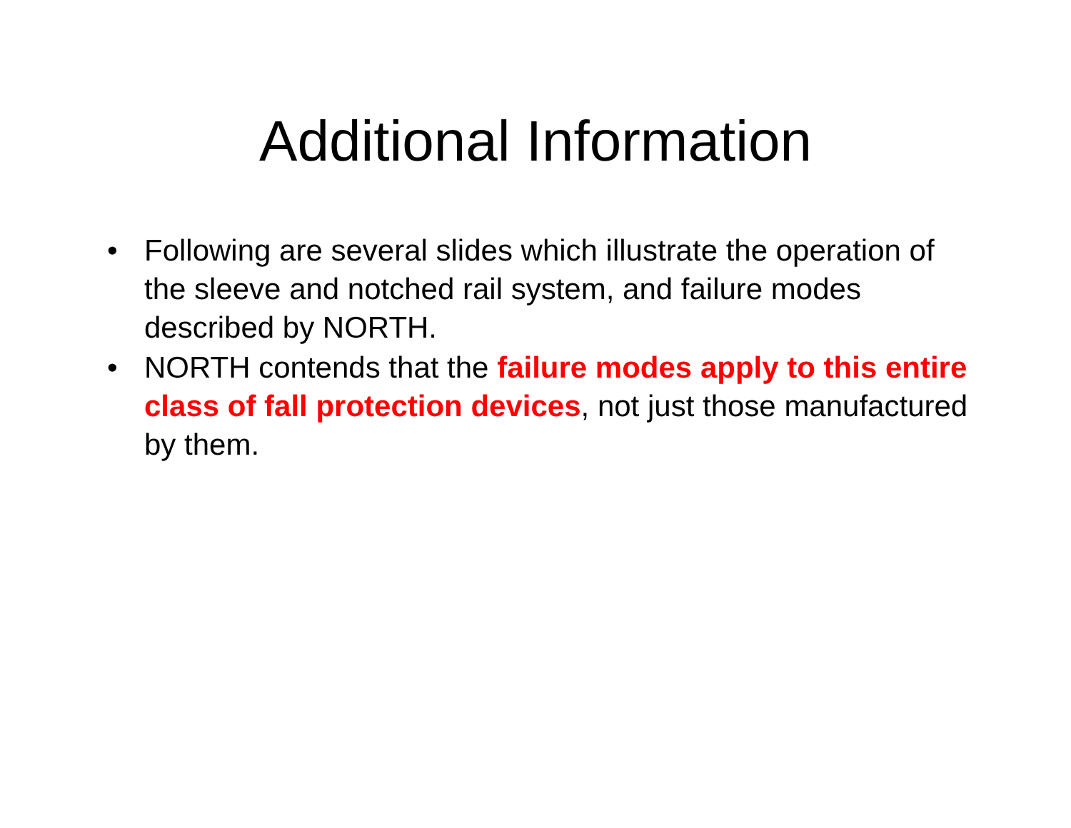Additional Information
• Following are several slides which illustrate the operation of the sleeve and notched rail system, and failure modes described by NORTH.
• NORTH contends that the failure modes apply to this entire class of fall protection devices, not just those manufactured by them.